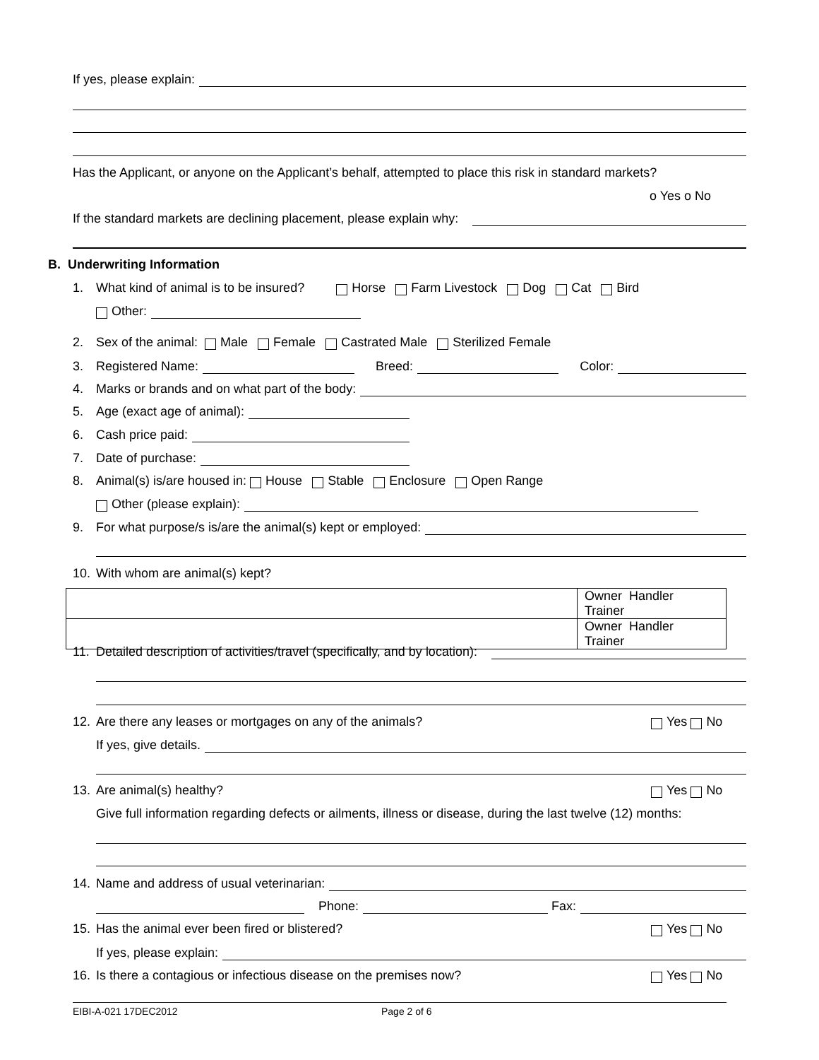If yes, please explain:
Has the Applicant, or anyone on the Applicant’s behalf, attempted to place this risk in standard markets?
o Yes o No
If the standard markets are declining placement, please explain why:
B. Underwriting Information
1. What kind of animal is to be insured? Horse Farm Livestock Dog Cat Bird
Other:
2. Sex of the animal: Male Female Castrated Male Sterilized Female
3. Registered Name: Breed: Color:
4. Marks or brands and on what part of the body:
5. Age (exact age of animal):
6. Cash price paid:
7. Date of purchase:
8. Animal(s) is/are housed in: House Stable Enclosure Open Range
Other (please explain):
9. For what purpose/s is/are the animal(s) kept or employed:
10. With whom are animal(s) kept?
| | Owner Handler Trainer |
| | Owner Handler Trainer |
11. Detailed description of activities/travel (specifically, and by location):
12. Are there any leases or mortgages on any of the animals? Yes No
If yes, give details.
13. Are animal(s) healthy? Yes No
Give full information regarding defects or ailments, illness or disease, during the last twelve (12) months:
14. Name and address of usual veterinarian:
Phone: Fax:
15. Has the animal ever been fired or blistered? Yes No
If yes, please explain:
16. Is there a contagious or infectious disease on the premises now? Yes No
EIBI-A-021 17DEC2012 Page 2 of 6